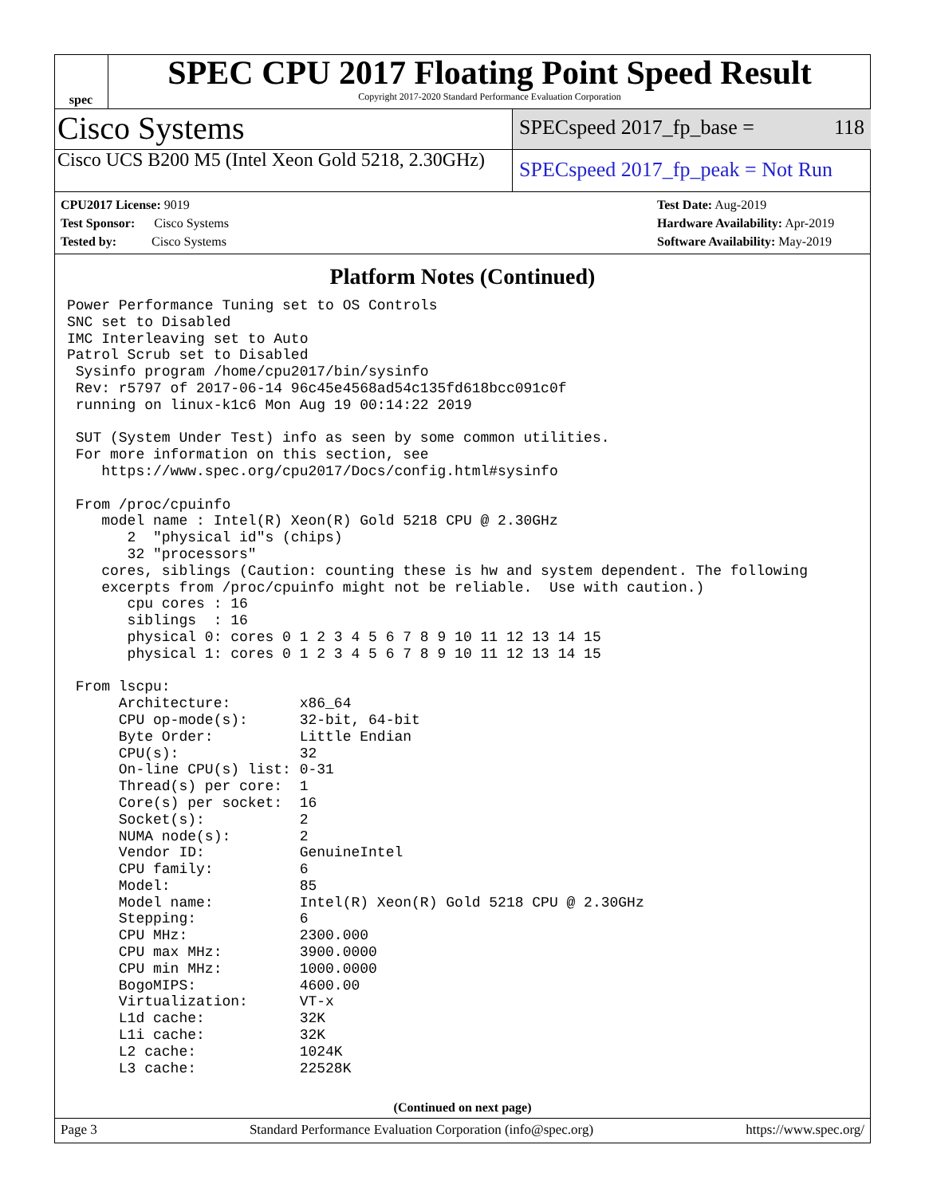spec
SPEC CPU 2017 Floating Point Speed Result
Copyright 2017-2020 Standard Performance Evaluation Corporation
Cisco Systems
SPECspeed 2017_fp_base = 118
Cisco UCS B200 M5 (Intel Xeon Gold 5218, 2.30GHz)
SPECspeed 2017_fp_peak = Not Run
CPU2017 License: 9019
Test Sponsor: Cisco Systems
Tested by: Cisco Systems
Test Date: Aug-2019
Hardware Availability: Apr-2019
Software Availability: May-2019
Platform Notes (Continued)
Power Performance Tuning set to OS Controls
SNC set to Disabled
IMC Interleaving set to Auto
Patrol Scrub set to Disabled
 Sysinfo program /home/cpu2017/bin/sysinfo
 Rev: r5797 of 2017-06-14 96c45e4568ad54c135fd618bcc091c0f
 running on linux-k1c6 Mon Aug 19 00:14:22 2019

 SUT (System Under Test) info as seen by some common utilities.
 For more information on this section, see
    https://www.spec.org/cpu2017/Docs/config.html#sysinfo

 From /proc/cpuinfo
    model name : Intel(R) Xeon(R) Gold 5218 CPU @ 2.30GHz
       2  "physical id"s (chips)
       32 "processors"
    cores, siblings (Caution: counting these is hw and system dependent. The following
    excerpts from /proc/cpuinfo might not be reliable.  Use with caution.)
       cpu cores : 16
       siblings  : 16
       physical 0: cores 0 1 2 3 4 5 6 7 8 9 10 11 12 13 14 15
       physical 1: cores 0 1 2 3 4 5 6 7 8 9 10 11 12 13 14 15

 From lscpu:
      Architecture:        x86_64
      CPU op-mode(s):      32-bit, 64-bit
      Byte Order:          Little Endian
      CPU(s):              32
      On-line CPU(s) list: 0-31
      Thread(s) per core:  1
      Core(s) per socket:  16
      Socket(s):           2
      NUMA node(s):        2
      Vendor ID:           GenuineIntel
      CPU family:          6
      Model:               85
      Model name:          Intel(R) Xeon(R) Gold 5218 CPU @ 2.30GHz
      Stepping:            6
      CPU MHz:             2300.000
      CPU max MHz:         3900.0000
      CPU min MHz:         1000.0000
      BogoMIPS:            4600.00
      Virtualization:      VT-x
      L1d cache:           32K
      L1i cache:           32K
      L2 cache:            1024K
      L3 cache:            22528K
(Continued on next page)
Page 3 Standard Performance Evaluation Corporation (info@spec.org) https://www.spec.org/